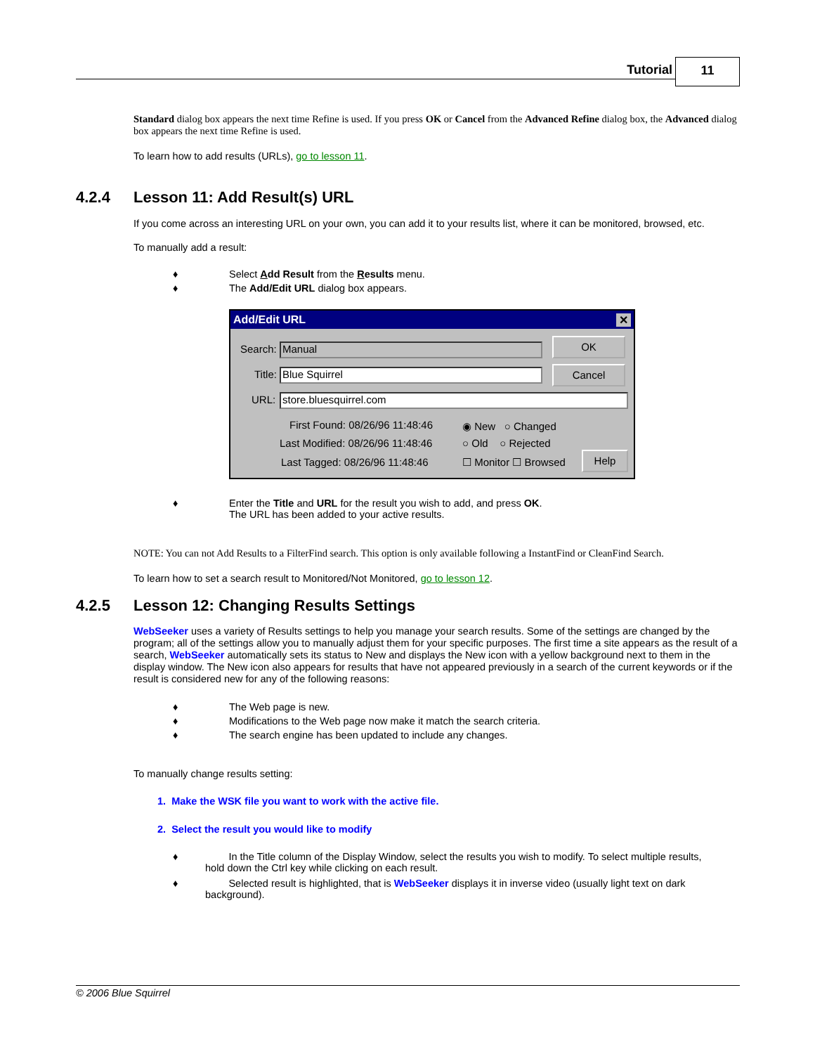Tutorial 11
Standard dialog box appears the next time Refine is used. If you press OK or Cancel from the Advanced Refine dialog box, the Advanced dialog box appears the next time Refine is used.
To learn how to add results (URLs), go to lesson 11.
4.2.4 Lesson 11: Add Result(s) URL
If you come across an interesting URL on your own, you can add it to your results list, where it can be monitored, browsed, etc.
To manually add a result:
♦ Select Add Result from the Results menu.
♦ The Add/Edit URL dialog box appears.
Add/Edit URL ✕
Search: Manual
Title: Blue Squirrel
URL: store.bluesquirrel.com
OK
Cancel
First Found: 08/26/96 11:48:46
Last Modified: 08/26/96 11:48:46
Last Tagged: 08/26/96 11:48:46
◉ New ○ Changed
○ Old ○ Rejected
☐ Monitor ☐ Browsed
Help
♦ Enter the Title and URL for the result you wish to add, and press OK.
The URL has been added to your active results.
NOTE: You can not Add Results to a FilterFind search. This option is only available following a InstantFind or CleanFind Search.
To learn how to set a search result to Monitored/Not Monitored, go to lesson 12.
4.2.5 Lesson 12: Changing Results Settings
WebSeeker uses a variety of Results settings to help you manage your search results. Some of the settings are changed by the program; all of the settings allow you to manually adjust them for your specific purposes. The first time a site appears as the result of a search, WebSeeker automatically sets its status to New and displays the New icon with a yellow background next to them in the display window. The New icon also appears for results that have not appeared previously in a search of the current keywords or if the result is considered new for any of the following reasons:
♦ The Web page is new.
♦ Modifications to the Web page now make it match the search criteria.
♦ The search engine has been updated to include any changes.
To manually change results setting:
1. Make the WSK file you want to work with the active file.
2. Select the result you would like to modify
♦ In the Title column of the Display Window, select the results you wish to modify. To select multiple results,
hold down the Ctrl key while clicking on each result.
♦ Selected result is highlighted, that is WebSeeker displays it in inverse video (usually light text on dark
background).
© 2006 Blue Squirrel